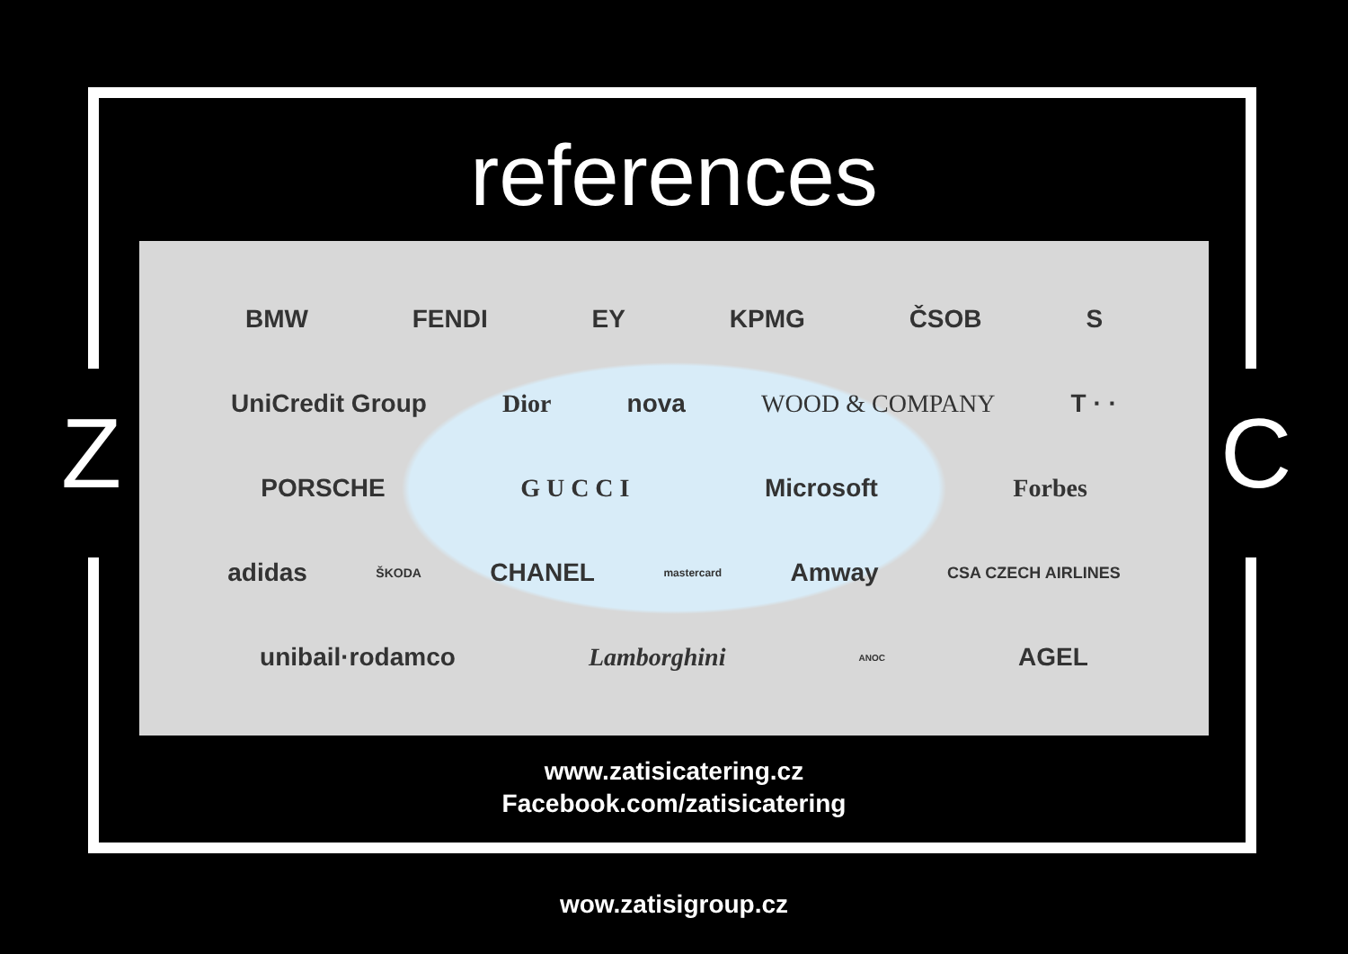Z C
references
BMW FENDI EY KPMG ČSOB S
UniCredit Group Dior nova WOOD & COMPANY T · ·
PORSCHE G U C C I Microsoft Forbes
adidas ŠKODA CHANEL mastercard Amway CSA CZECH AIRLINES
unibail·rodamco Lamborghini ANOC AGEL
www.zatisicatering.cz
Facebook.com/zatisicatering
wow.zatisigroup.cz